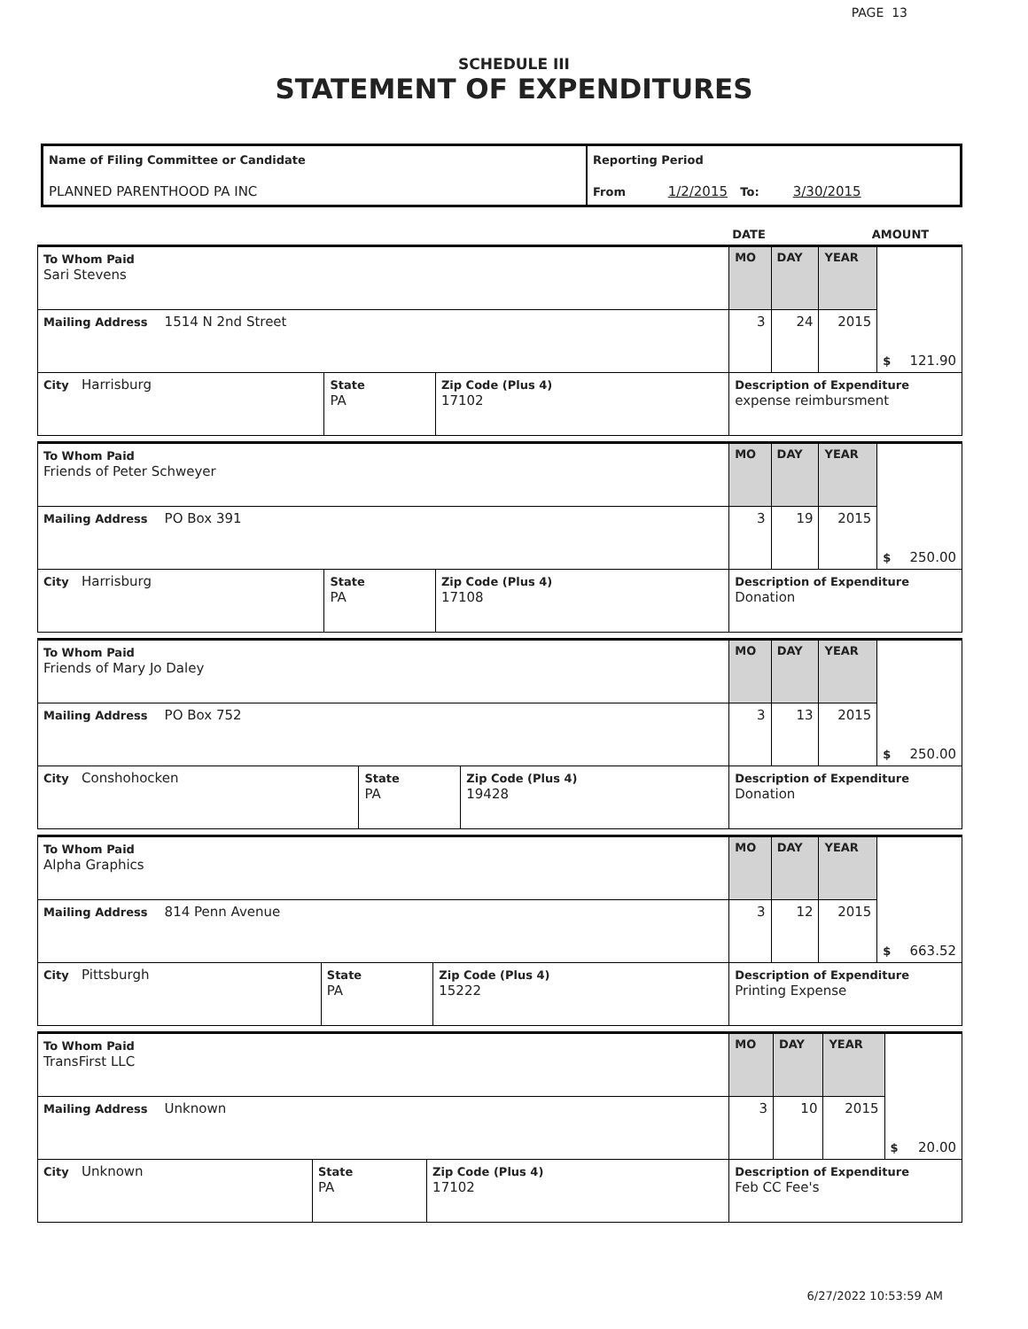PAGE 13
SCHEDULE III
STATEMENT OF EXPENDITURES
| Name of Filing Committee or Candidate PLANNED PARENTHOOD PA INC | Reporting Period From 1/2/2015 To: 3/30/2015 |
| | DATE | AMOUNT |
| To Whom Paid Sari Stevens | | | MO | DAY | YEAR | $ 121.90 |
| Mailing Address 1514 N 2nd Street | | | 3 | 24 | 2015 | |
| City Harrisburg | State PA | Zip Code (Plus 4) 17102 | Description of Expenditure expense reimbursment | | | |
| To Whom Paid Friends of Peter Schweyer | | | MO | DAY | YEAR | $ 250.00 |
| Mailing Address PO Box 391 | | | 3 | 19 | 2015 | |
| City Harrisburg | State PA | Zip Code (Plus 4) 17108 | Description of Expenditure Donation | | | |
| To Whom Paid Friends of Mary Jo Daley | | | MO | DAY | YEAR | $ 250.00 |
| Mailing Address PO Box 752 | | | 3 | 13 | 2015 | |
| City Conshohocken | State PA | Zip Code (Plus 4) 19428 | Description of Expenditure Donation | | | |
| To Whom Paid Alpha Graphics | | | MO | DAY | YEAR | $ 663.52 |
| Mailing Address 814 Penn Avenue | | | 3 | 12 | 2015 | |
| City Pittsburgh | State PA | Zip Code (Plus 4) 15222 | Description of Expenditure Printing Expense | | | |
| To Whom Paid TransFirst LLC | | | MO | DAY | YEAR | $ 20.00 |
| Mailing Address Unknown | | | 3 | 10 | 2015 | |
| City Unknown | State PA | Zip Code (Plus 4) 17102 | Description of Expenditure Feb CC Fee's | | | |
6/27/2022 10:53:59 AM